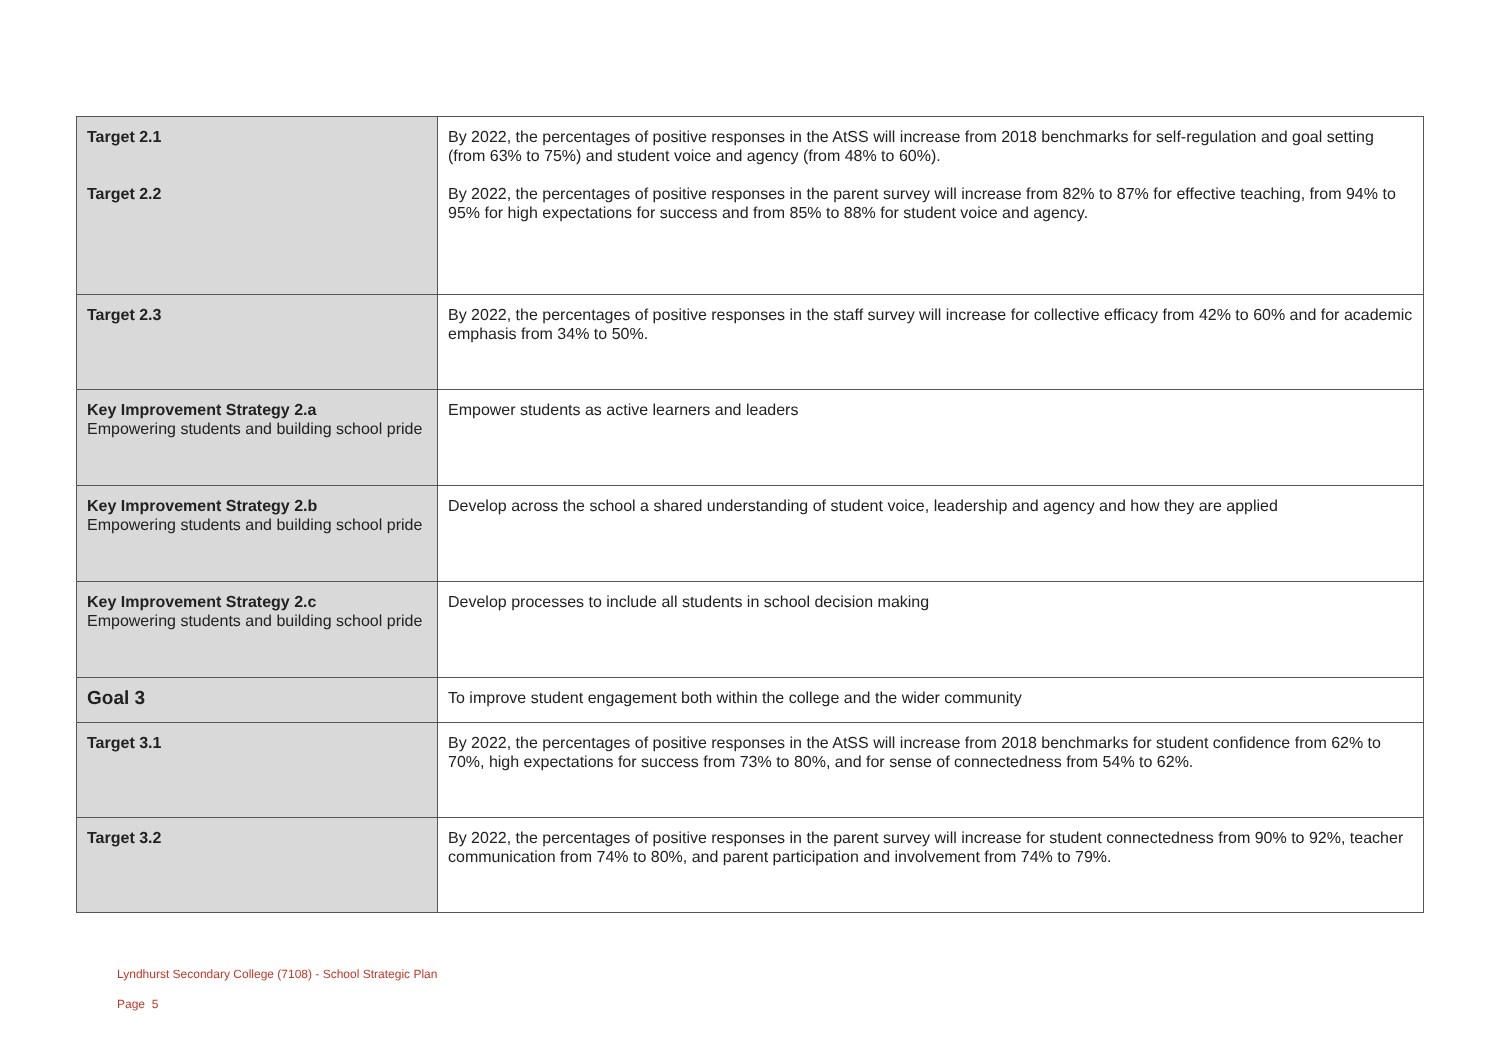| Target 2.1 Target 2.2 | By 2022, the percentages of positive responses in the AtSS will increase from 2018 benchmarks for self-regulation and goal setting (from 63% to 75%) and student voice and agency (from 48% to 60%). By 2022, the percentages of positive responses in the parent survey will increase from 82% to 87% for effective teaching, from 94% to 95% for high expectations for success and from 85% to 88% for student voice and agency. |
| Target 2.3 | By 2022, the percentages of positive responses in the staff survey will increase for collective efficacy from 42% to 60% and for academic emphasis from 34% to 50%. |
| Key Improvement Strategy 2.a Empowering students and building school pride | Empower students as active learners and leaders |
| Key Improvement Strategy 2.b Empowering students and building school pride | Develop across the school a shared understanding of student voice, leadership and agency and how they are applied |
| Key Improvement Strategy 2.c Empowering students and building school pride | Develop processes to include all students in school decision making |
| Goal 3 | To improve student engagement both within the college and the wider community |
| Target 3.1 | By 2022, the percentages of positive responses in the AtSS will increase from 2018 benchmarks for student confidence from 62% to 70%, high expectations for success from 73% to 80%, and for sense of connectedness from 54% to 62%. |
| Target 3.2 | By 2022, the percentages of positive responses in the parent survey will increase for student connectedness from 90% to 92%, teacher communication from 74% to 80%, and parent participation and involvement from 74% to 79%. |
Lyndhurst Secondary College (7108) - School Strategic Plan
Page 5